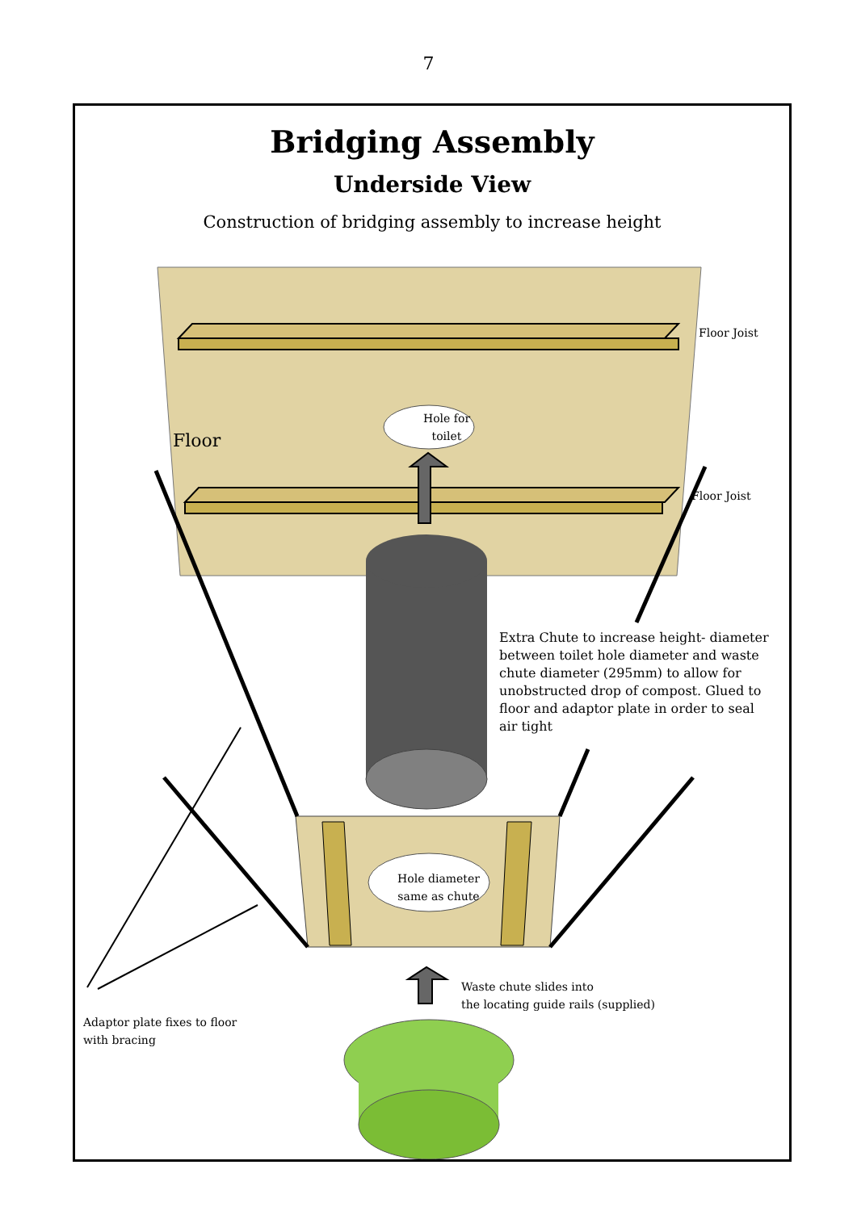7
Bridging Assembly
Underside View
Construction of bridging assembly to increase height
Floor Joist
Floor Joist
Floor
Hole for
toilet
Hole diameter
same as chute
Extra Chute to increase height- diameter between toilet hole diameter and waste chute diameter (295mm) to allow for unobstructed drop of compost. Glued to floor and adaptor plate in order to seal air tight
Waste chute slides into
the locating guide rails (supplied)
Adaptor plate fixes to floor
with bracing